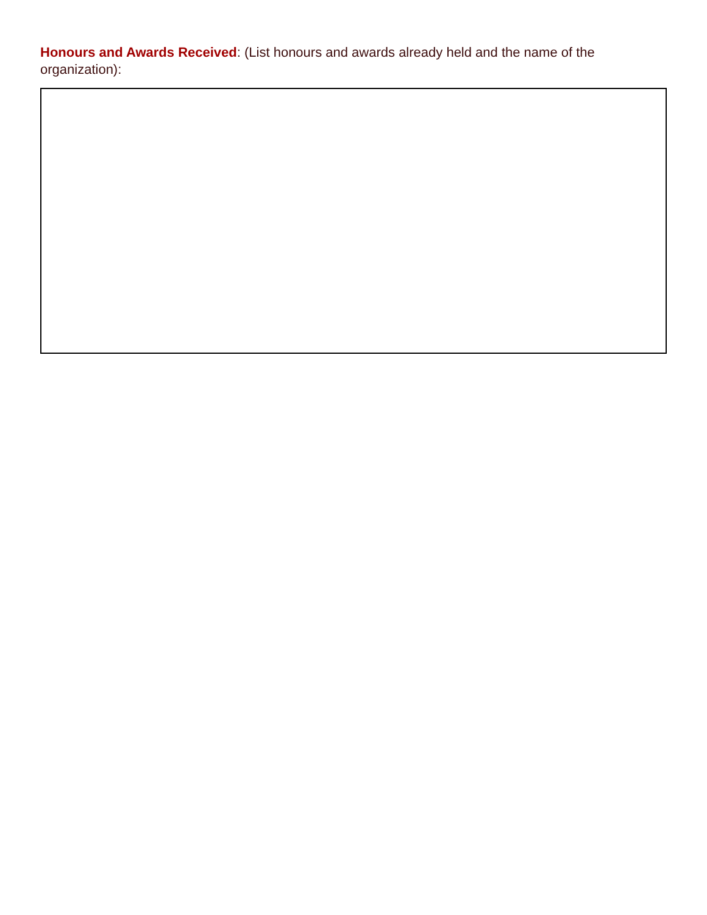Honours and Awards Received: (List honours and awards already held and the name of the organization):